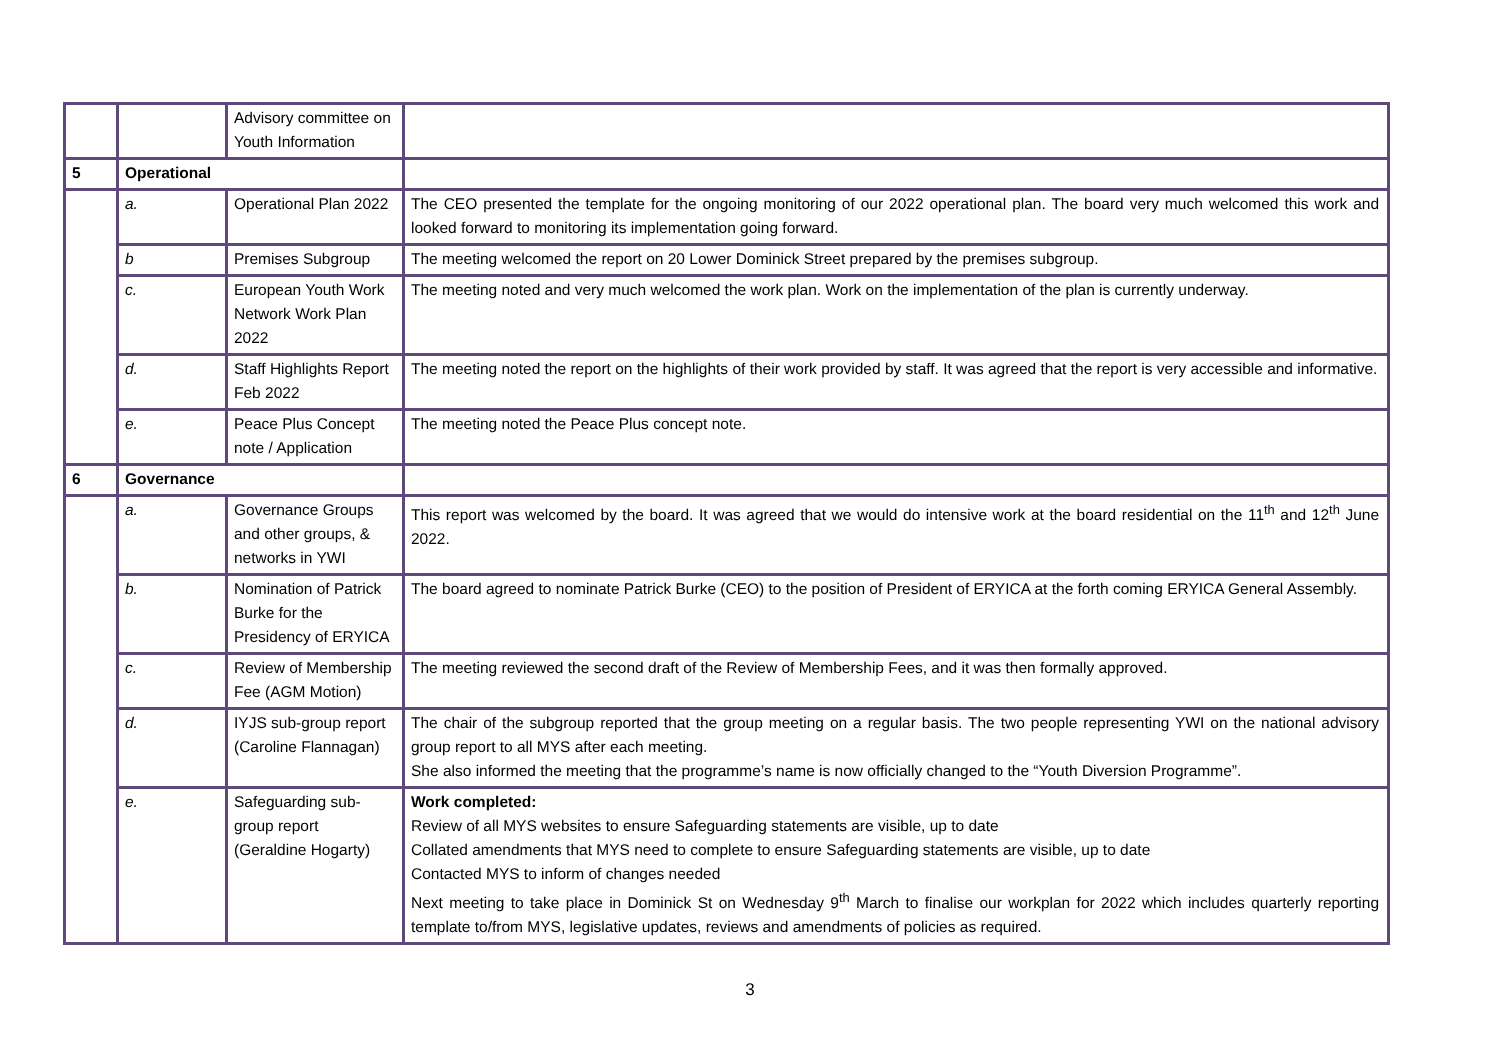| | | Advisory committee on Youth Information | |
| 5 | Operational | | |
| | a. | Operational Plan 2022 | The CEO presented the template for the ongoing monitoring of our 2022 operational plan. The board very much welcomed this work and looked forward to monitoring its implementation going forward. |
| | b | Premises Subgroup | The meeting welcomed the report on 20 Lower Dominick Street prepared by the premises subgroup. |
| | c. | European Youth Work Network Work Plan 2022 | The meeting noted and very much welcomed the work plan. Work on the implementation of the plan is currently underway. |
| | d. | Staff Highlights Report Feb 2022 | The meeting noted the report on the highlights of their work provided by staff. It was agreed that the report is very accessible and informative. |
| | e. | Peace Plus Concept note / Application | The meeting noted the Peace Plus concept note. |
| 6 | Governance | | |
| | a. | Governance Groups and other groups, & networks in YWI | This report was welcomed by the board. It was agreed that we would do intensive work at the board residential on the 11<sup>th</sup> and 12<sup>th</sup> June 2022. |
| | b. | Nomination of Patrick Burke for the Presidency of ERYICA | The board agreed to nominate Patrick Burke (CEO) to the position of President of ERYICA at the forth coming ERYICA General Assembly. |
| | c. | Review of Membership Fee (AGM Motion) | The meeting reviewed the second draft of the Review of Membership Fees, and it was then formally approved. |
| | d. | IYJS sub-group report (Caroline Flannagan) | The chair of the subgroup reported that the group meeting on a regular basis. The two people representing YWI on the national advisory group report to all MYS after each meeting. She also informed the meeting that the programme’s name is now officially changed to the “Youth Diversion Programme”. |
| | e. | Safeguarding sub-group report (Geraldine Hogarty) | Work completed: Review of all MYS websites to ensure Safeguarding statements are visible, up to date Collated amendments that MYS need to complete to ensure Safeguarding statements are visible, up to date Contacted MYS to inform of changes needed Next meeting to take place in Dominick St on Wednesday 9<sup>th</sup> March to finalise our workplan for 2022 which includes quarterly reporting template to/from MYS, legislative updates, reviews and amendments of policies as required. |
3